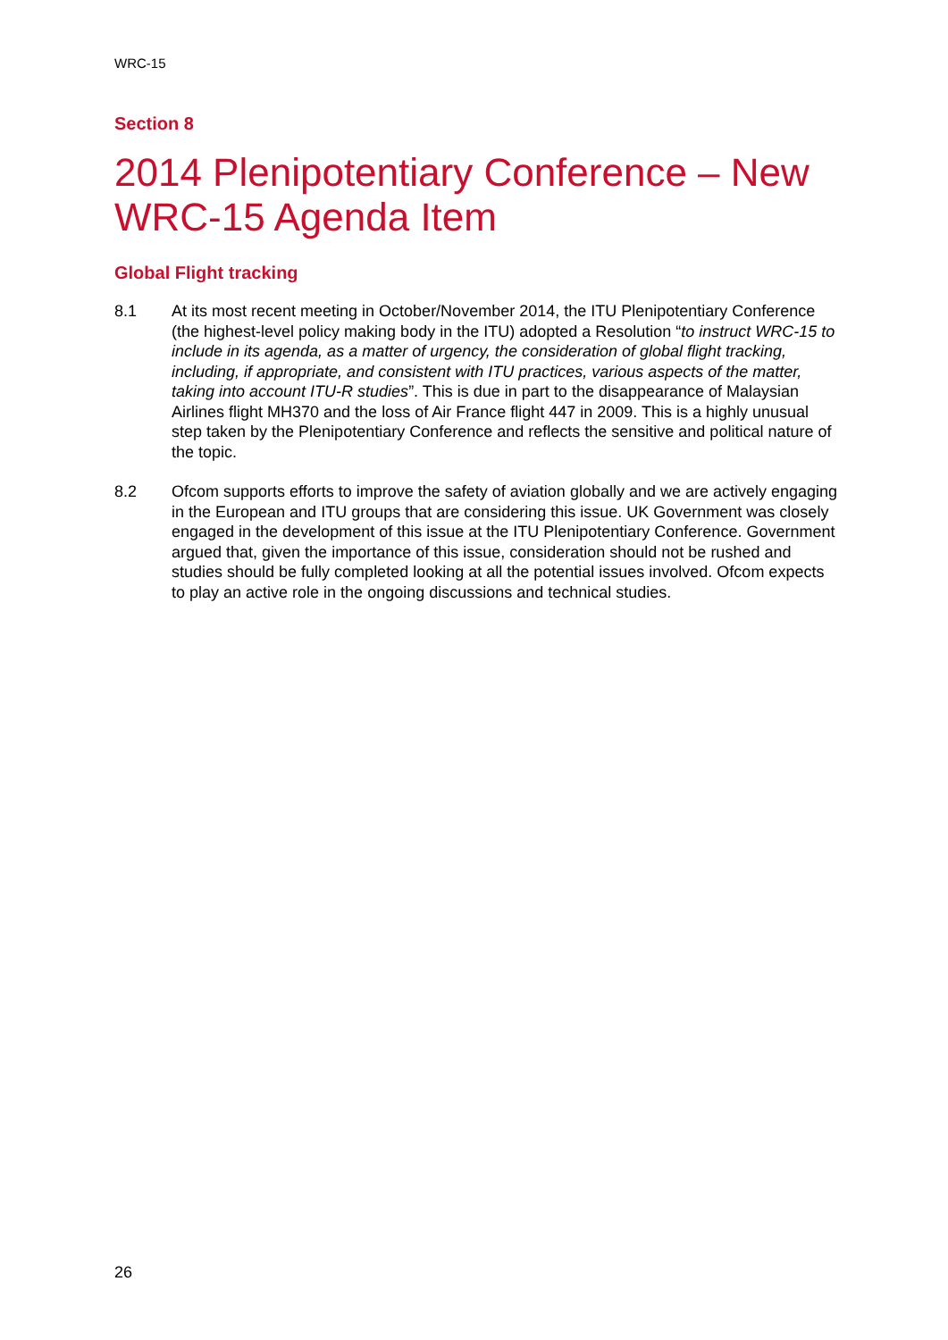WRC-15
Section 8
2014 Plenipotentiary Conference – New WRC-15 Agenda Item
Global Flight tracking
8.1 At its most recent meeting in October/November 2014, the ITU Plenipotentiary Conference (the highest-level policy making body in the ITU) adopted a Resolution “to instruct WRC-15 to include in its agenda, as a matter of urgency, the consideration of global flight tracking, including, if appropriate, and consistent with ITU practices, various aspects of the matter, taking into account ITU-R studies”. This is due in part to the disappearance of Malaysian Airlines flight MH370 and the loss of Air France flight 447 in 2009. This is a highly unusual step taken by the Plenipotentiary Conference and reflects the sensitive and political nature of the topic.
8.2 Ofcom supports efforts to improve the safety of aviation globally and we are actively engaging in the European and ITU groups that are considering this issue. UK Government was closely engaged in the development of this issue at the ITU Plenipotentiary Conference. Government argued that, given the importance of this issue, consideration should not be rushed and studies should be fully completed looking at all the potential issues involved. Ofcom expects to play an active role in the ongoing discussions and technical studies.
26